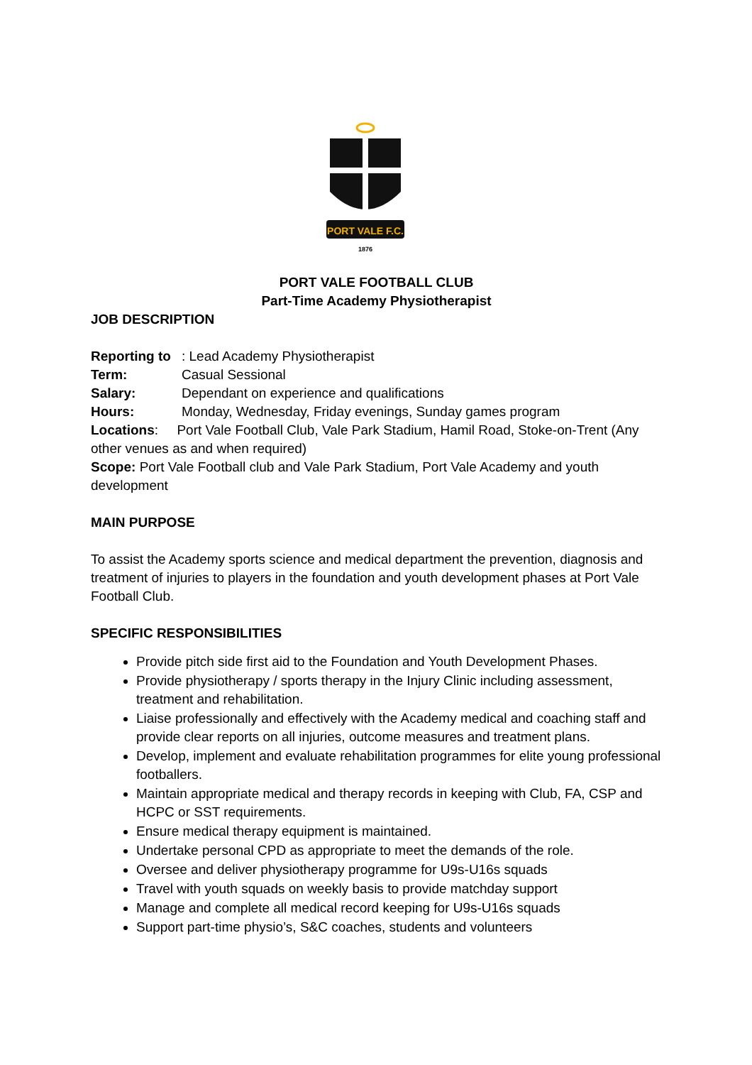PORT VALE F.C.
1876
PORT VALE FOOTBALL CLUB
Part-Time Academy Physiotherapist
JOB DESCRIPTION
Reporting to: Lead Academy Physiotherapist
Term: Casual Sessional
Salary: Dependant on experience and qualifications
Hours: Monday, Wednesday, Friday evenings, Sunday games program
Locations: Port Vale Football Club, Vale Park Stadium, Hamil Road, Stoke-on-Trent (Any other venues as and when required)
Scope: Port Vale Football club and Vale Park Stadium, Port Vale Academy and youth development
MAIN PURPOSE
To assist the Academy sports science and medical department the prevention, diagnosis and treatment of injuries to players in the foundation and youth development phases at Port Vale Football Club.
SPECIFIC RESPONSIBILITIES
Provide pitch side first aid to the Foundation and Youth Development Phases.
Provide physiotherapy / sports therapy in the Injury Clinic including assessment, treatment and rehabilitation.
Liaise professionally and effectively with the Academy medical and coaching staff and provide clear reports on all injuries, outcome measures and treatment plans.
Develop, implement and evaluate rehabilitation programmes for elite young professional footballers.
Maintain appropriate medical and therapy records in keeping with Club, FA, CSP and HCPC or SST requirements.
Ensure medical therapy equipment is maintained.
Undertake personal CPD as appropriate to meet the demands of the role.
Oversee and deliver physiotherapy programme for U9s-U16s squads
Travel with youth squads on weekly basis to provide matchday support
Manage and complete all medical record keeping for U9s-U16s squads
Support part-time physio’s, S&C coaches, students and volunteers